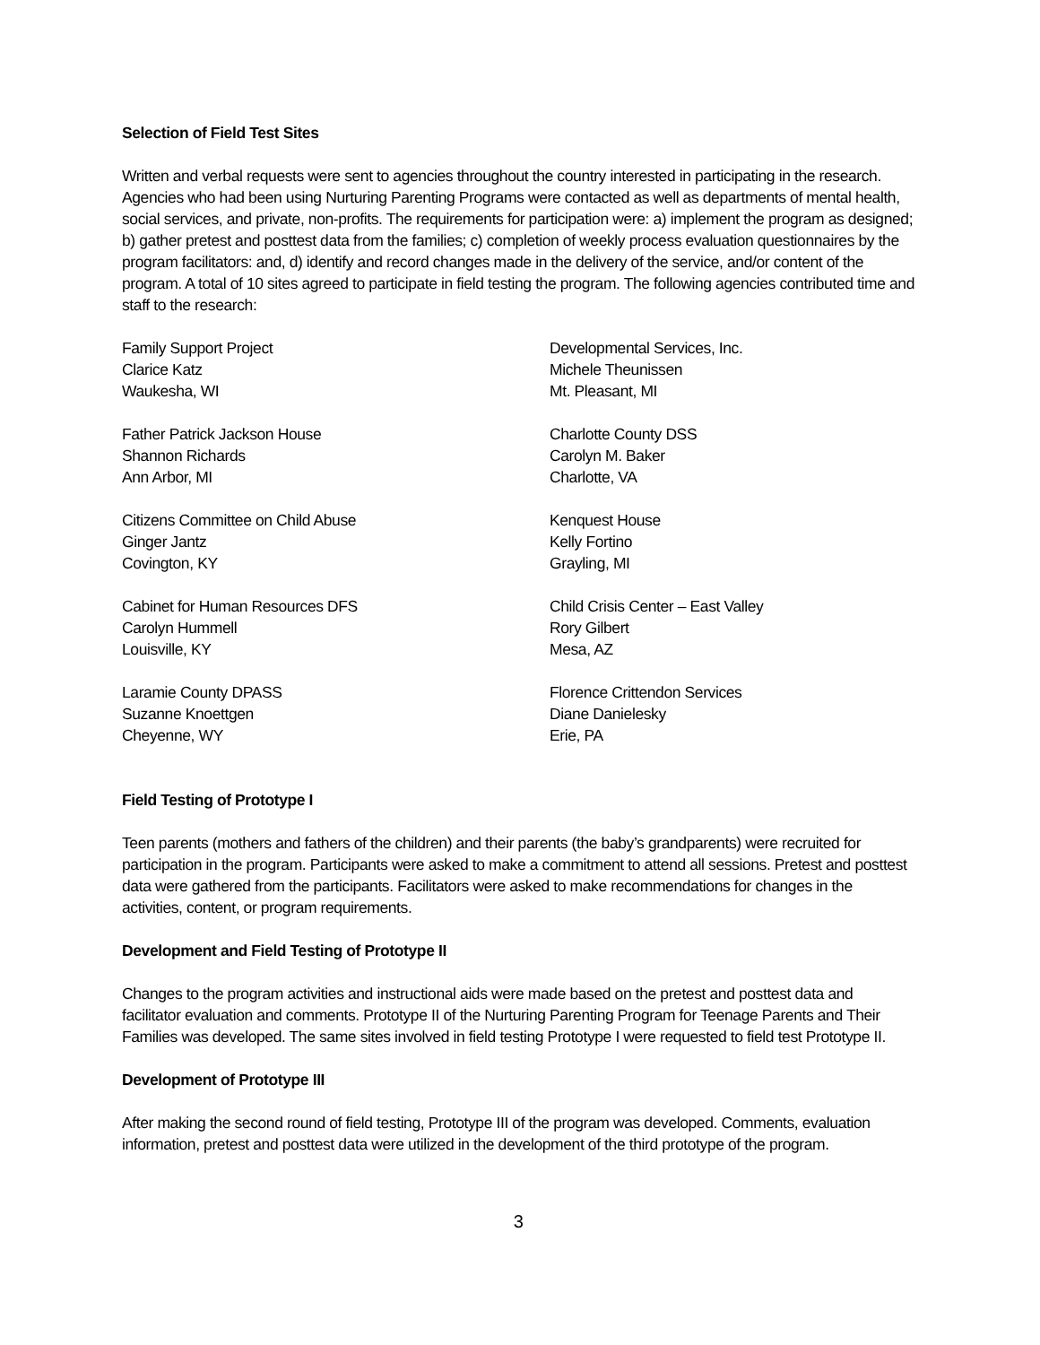Selection of Field Test Sites
Written and verbal requests were sent to agencies throughout the country interested in participating in the research. Agencies who had been using Nurturing Parenting Programs were contacted as well as departments of mental health, social services, and private, non-profits. The requirements for participation were: a) implement the program as designed; b) gather pretest and posttest data from the families; c) completion of weekly process evaluation questionnaires by the program facilitators: and, d) identify and record changes made in the delivery of the service, and/or content of the program. A total of 10 sites agreed to participate in field testing the program. The following agencies contributed time and staff to the research:
Family Support Project
Clarice Katz
Waukesha, WI
Developmental Services, Inc.
Michele Theunissen
Mt. Pleasant, MI
Father Patrick Jackson House
Shannon Richards
Ann Arbor, MI
Charlotte County DSS
Carolyn M. Baker
Charlotte, VA
Citizens Committee on Child Abuse
Ginger Jantz
Covington, KY
Kenquest House
Kelly Fortino
Grayling, MI
Cabinet for Human Resources DFS
Carolyn Hummell
Louisville, KY
Child Crisis Center – East Valley
Rory Gilbert
Mesa, AZ
Laramie County DPASS
Suzanne Knoettgen
Cheyenne, WY
Florence Crittendon Services
Diane Danielesky
Erie, PA
Field Testing of Prototype I
Teen parents (mothers and fathers of the children) and their parents (the baby’s grandparents) were recruited for participation in the program. Participants were asked to make a commitment to attend all sessions. Pretest and posttest data were gathered from the participants. Facilitators were asked to make recommendations for changes in the activities, content, or program requirements.
Development and Field Testing of Prototype II
Changes to the program activities and instructional aids were made based on the pretest and posttest data and facilitator evaluation and comments. Prototype II of the Nurturing Parenting Program for Teenage Parents and Their Families was developed. The same sites involved in field testing Prototype I were requested to field test Prototype II.
Development of Prototype III
After making the second round of field testing, Prototype III of the program was developed. Comments, evaluation information, pretest and posttest data were utilized in the development of the third prototype of the program.
3